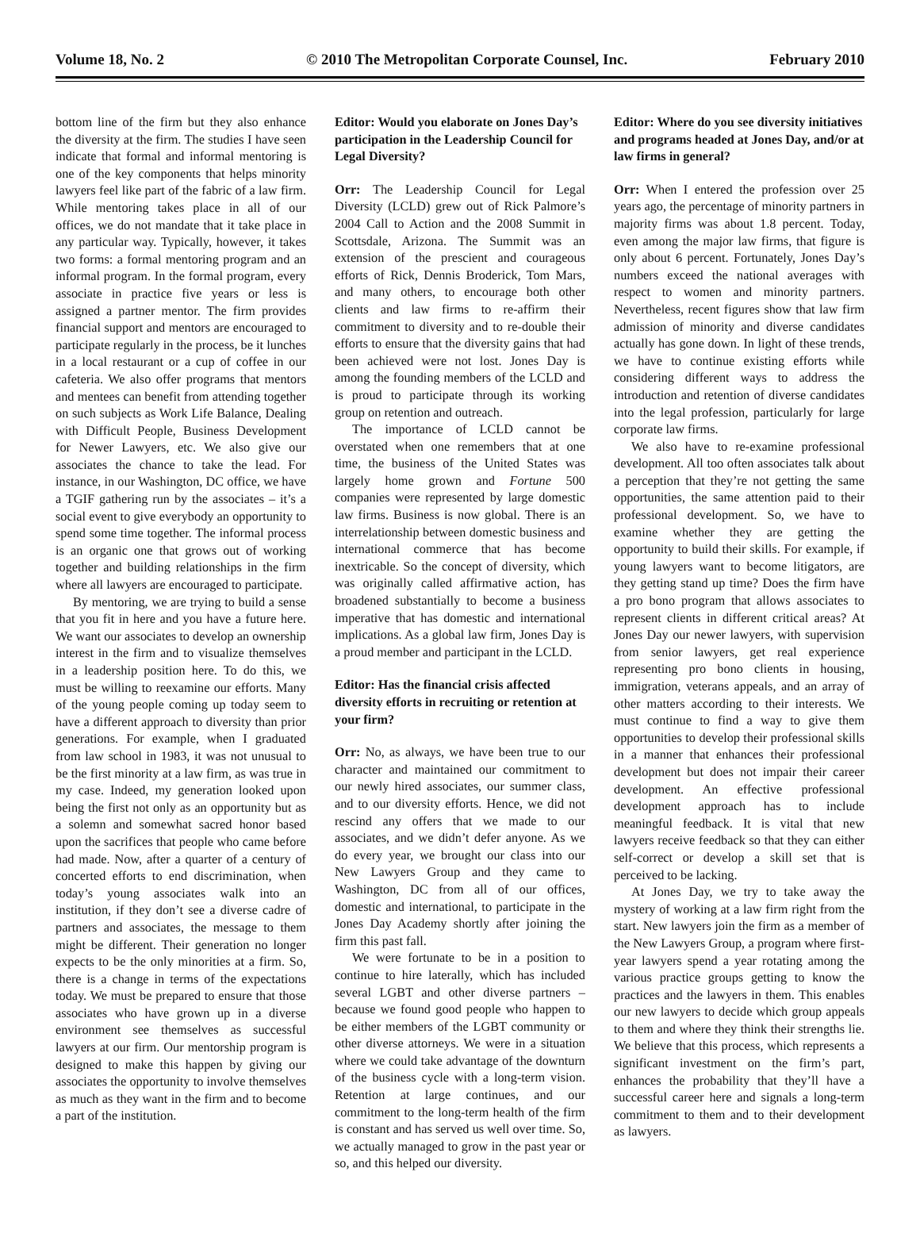Volume 18, No. 2 © 2010 The Metropolitan Corporate Counsel, Inc. February 2010
bottom line of the firm but they also enhance the diversity at the firm. The studies I have seen indicate that formal and informal mentoring is one of the key components that helps minority lawyers feel like part of the fabric of a law firm. While mentoring takes place in all of our offices, we do not mandate that it take place in any particular way. Typically, however, it takes two forms: a formal mentoring program and an informal program. In the formal program, every associate in practice five years or less is assigned a partner mentor. The firm provides financial support and mentors are encouraged to participate regularly in the process, be it lunches in a local restaurant or a cup of coffee in our cafeteria. We also offer programs that mentors and mentees can benefit from attending together on such subjects as Work Life Balance, Dealing with Difficult People, Business Development for Newer Lawyers, etc. We also give our associates the chance to take the lead. For instance, in our Washington, DC office, we have a TGIF gathering run by the associates – it’s a social event to give everybody an opportunity to spend some time together. The informal process is an organic one that grows out of working together and building relationships in the firm where all lawyers are encouraged to participate.
By mentoring, we are trying to build a sense that you fit in here and you have a future here. We want our associates to develop an ownership interest in the firm and to visualize themselves in a leadership position here. To do this, we must be willing to reexamine our efforts. Many of the young people coming up today seem to have a different approach to diversity than prior generations. For example, when I graduated from law school in 1983, it was not unusual to be the first minority at a law firm, as was true in my case. Indeed, my generation looked upon being the first not only as an opportunity but as a solemn and somewhat sacred honor based upon the sacrifices that people who came before had made. Now, after a quarter of a century of concerted efforts to end discrimination, when today’s young associates walk into an institution, if they don’t see a diverse cadre of partners and associates, the message to them might be different. Their generation no longer expects to be the only minorities at a firm. So, there is a change in terms of the expectations today. We must be prepared to ensure that those associates who have grown up in a diverse environment see themselves as successful lawyers at our firm. Our mentorship program is designed to make this happen by giving our associates the opportunity to involve themselves as much as they want in the firm and to become a part of the institution.
Editor: Would you elaborate on Jones Day’s participation in the Leadership Council for Legal Diversity?
Orr: The Leadership Council for Legal Diversity (LCLD) grew out of Rick Palmore’s 2004 Call to Action and the 2008 Summit in Scottsdale, Arizona. The Summit was an extension of the prescient and courageous efforts of Rick, Dennis Broderick, Tom Mars, and many others, to encourage both other clients and law firms to re-affirm their commitment to diversity and to re-double their efforts to ensure that the diversity gains that had been achieved were not lost. Jones Day is among the founding members of the LCLD and is proud to participate through its working group on retention and outreach.
The importance of LCLD cannot be overstated when one remembers that at one time, the business of the United States was largely home grown and Fortune 500 companies were represented by large domestic law firms. Business is now global. There is an interrelationship between domestic business and international commerce that has become inextricable. So the concept of diversity, which was originally called affirmative action, has broadened substantially to become a business imperative that has domestic and international implications. As a global law firm, Jones Day is a proud member and participant in the LCLD.
Editor: Has the financial crisis affected diversity efforts in recruiting or retention at your firm?
Orr: No, as always, we have been true to our character and maintained our commitment to our newly hired associates, our summer class, and to our diversity efforts. Hence, we did not rescind any offers that we made to our associates, and we didn’t defer anyone. As we do every year, we brought our class into our New Lawyers Group and they came to Washington, DC from all of our offices, domestic and international, to participate in the Jones Day Academy shortly after joining the firm this past fall.
We were fortunate to be in a position to continue to hire laterally, which has included several LGBT and other diverse partners – because we found good people who happen to be either members of the LGBT community or other diverse attorneys. We were in a situation where we could take advantage of the downturn of the business cycle with a long-term vision. Retention at large continues, and our commitment to the long-term health of the firm is constant and has served us well over time. So, we actually managed to grow in the past year or so, and this helped our diversity.
Editor: Where do you see diversity initiatives and programs headed at Jones Day, and/or at law firms in general?
Orr: When I entered the profession over 25 years ago, the percentage of minority partners in majority firms was about 1.8 percent. Today, even among the major law firms, that figure is only about 6 percent. Fortunately, Jones Day’s numbers exceed the national averages with respect to women and minority partners. Nevertheless, recent figures show that law firm admission of minority and diverse candidates actually has gone down. In light of these trends, we have to continue existing efforts while considering different ways to address the introduction and retention of diverse candidates into the legal profession, particularly for large corporate law firms.
We also have to re-examine professional development. All too often associates talk about a perception that they’re not getting the same opportunities, the same attention paid to their professional development. So, we have to examine whether they are getting the opportunity to build their skills. For example, if young lawyers want to become litigators, are they getting stand up time? Does the firm have a pro bono program that allows associates to represent clients in different critical areas? At Jones Day our newer lawyers, with supervision from senior lawyers, get real experience representing pro bono clients in housing, immigration, veterans appeals, and an array of other matters according to their interests. We must continue to find a way to give them opportunities to develop their professional skills in a manner that enhances their professional development but does not impair their career development. An effective professional development approach has to include meaningful feedback. It is vital that new lawyers receive feedback so that they can either self-correct or develop a skill set that is perceived to be lacking.
At Jones Day, we try to take away the mystery of working at a law firm right from the start. New lawyers join the firm as a member of the New Lawyers Group, a program where first-year lawyers spend a year rotating among the various practice groups getting to know the practices and the lawyers in them. This enables our new lawyers to decide which group appeals to them and where they think their strengths lie. We believe that this process, which represents a significant investment on the firm’s part, enhances the probability that they’ll have a successful career here and signals a long-term commitment to them and to their development as lawyers.